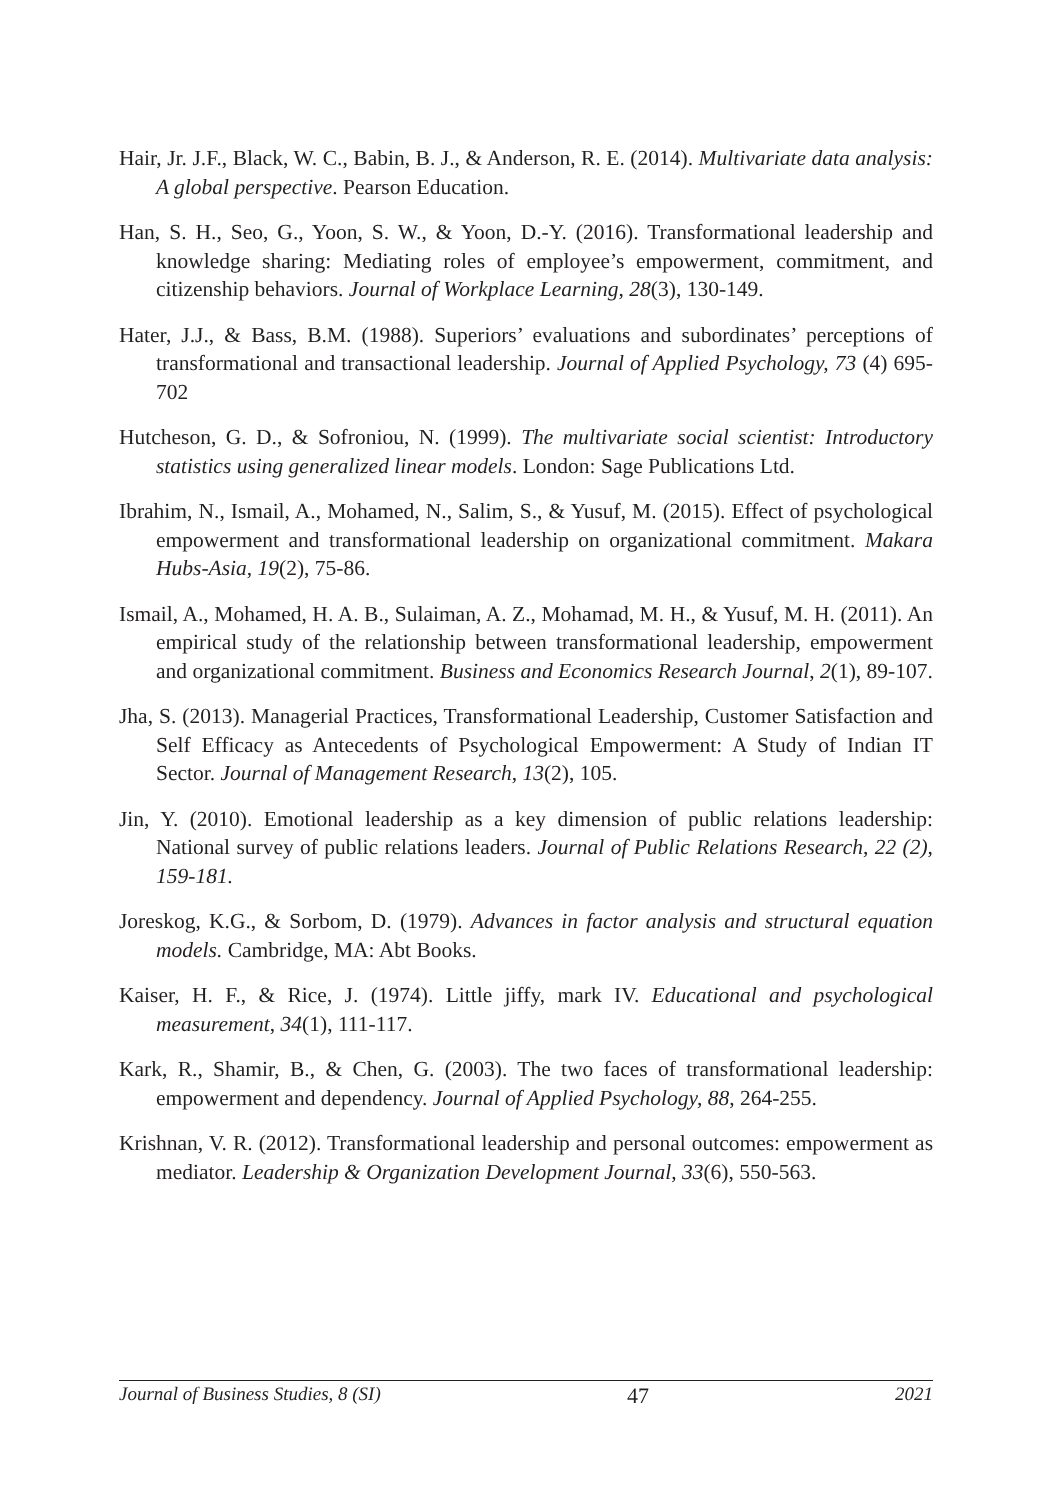Hair, Jr. J.F., Black, W. C., Babin, B. J., & Anderson, R. E. (2014). Multivariate data analysis: A global perspective. Pearson Education.
Han, S. H., Seo, G., Yoon, S. W., & Yoon, D.-Y. (2016). Transformational leadership and knowledge sharing: Mediating roles of employee’s empowerment, commitment, and citizenship behaviors. Journal of Workplace Learning, 28(3), 130-149.
Hater, J.J., & Bass, B.M. (1988). Superiors’ evaluations and subordinates’ perceptions of transformational and transactional leadership. Journal of Applied Psychology, 73 (4) 695-702
Hutcheson, G. D., & Sofroniou, N. (1999). The multivariate social scientist: Introductory statistics using generalized linear models. London: Sage Publications Ltd.
Ibrahim, N., Ismail, A., Mohamed, N., Salim, S., & Yusuf, M. (2015). Effect of psychological empowerment and transformational leadership on organizational commitment. Makara Hubs-Asia, 19(2), 75-86.
Ismail, A., Mohamed, H. A. B., Sulaiman, A. Z., Mohamad, M. H., & Yusuf, M. H. (2011). An empirical study of the relationship between transformational leadership, empowerment and organizational commitment. Business and Economics Research Journal, 2(1), 89-107.
Jha, S. (2013). Managerial Practices, Transformational Leadership, Customer Satisfaction and Self Efficacy as Antecedents of Psychological Empowerment: A Study of Indian IT Sector. Journal of Management Research, 13(2), 105.
Jin, Y. (2010). Emotional leadership as a key dimension of public relations leadership: National survey of public relations leaders. Journal of Public Relations Research, 22 (2), 159-181.
Joreskog, K.G., & Sorbom, D. (1979). Advances in factor analysis and structural equation models. Cambridge, MA: Abt Books.
Kaiser, H. F., & Rice, J. (1974). Little jiffy, mark IV. Educational and psychological measurement, 34(1), 111-117.
Kark, R., Shamir, B., & Chen, G. (2003). The two faces of transformational leadership: empowerment and dependency. Journal of Applied Psychology, 88, 264-255.
Krishnan, V. R. (2012). Transformational leadership and personal outcomes: empowerment as mediator. Leadership & Organization Development Journal, 33(6), 550-563.
Journal of Business Studies, 8 (SI) 47 2021